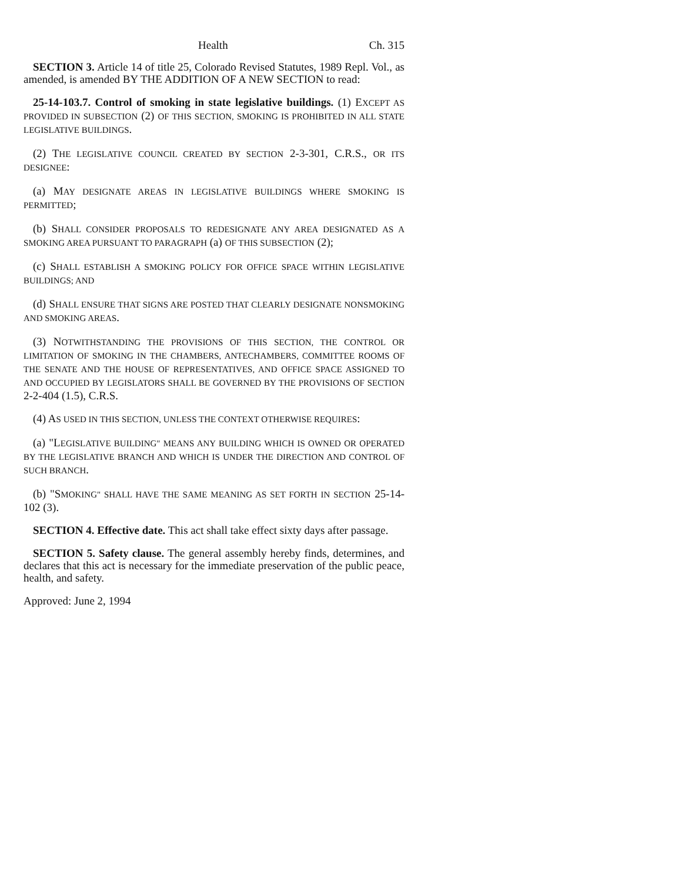Health Ch. 315
SECTION 3. Article 14 of title 25, Colorado Revised Statutes, 1989 Repl. Vol., as amended, is amended BY THE ADDITION OF A NEW SECTION to read:
25-14-103.7. Control of smoking in state legislative buildings. (1) EXCEPT AS PROVIDED IN SUBSECTION (2) OF THIS SECTION, SMOKING IS PROHIBITED IN ALL STATE LEGISLATIVE BUILDINGS.
(2) THE LEGISLATIVE COUNCIL CREATED BY SECTION 2-3-301, C.R.S., OR ITS DESIGNEE:
(a) MAY DESIGNATE AREAS IN LEGISLATIVE BUILDINGS WHERE SMOKING IS PERMITTED;
(b) SHALL CONSIDER PROPOSALS TO REDESIGNATE ANY AREA DESIGNATED AS A SMOKING AREA PURSUANT TO PARAGRAPH (a) OF THIS SUBSECTION (2);
(c) SHALL ESTABLISH A SMOKING POLICY FOR OFFICE SPACE WITHIN LEGISLATIVE BUILDINGS; AND
(d) SHALL ENSURE THAT SIGNS ARE POSTED THAT CLEARLY DESIGNATE NONSMOKING AND SMOKING AREAS.
(3) NOTWITHSTANDING THE PROVISIONS OF THIS SECTION, THE CONTROL OR LIMITATION OF SMOKING IN THE CHAMBERS, ANTECHAMBERS, COMMITTEE ROOMS OF THE SENATE AND THE HOUSE OF REPRESENTATIVES, AND OFFICE SPACE ASSIGNED TO AND OCCUPIED BY LEGISLATORS SHALL BE GOVERNED BY THE PROVISIONS OF SECTION 2-2-404 (1.5), C.R.S.
(4) AS USED IN THIS SECTION, UNLESS THE CONTEXT OTHERWISE REQUIRES:
(a) "LEGISLATIVE BUILDING" MEANS ANY BUILDING WHICH IS OWNED OR OPERATED BY THE LEGISLATIVE BRANCH AND WHICH IS UNDER THE DIRECTION AND CONTROL OF SUCH BRANCH.
(b) "SMOKING" SHALL HAVE THE SAME MEANING AS SET FORTH IN SECTION 25-14-102 (3).
SECTION 4. Effective date. This act shall take effect sixty days after passage.
SECTION 5. Safety clause. The general assembly hereby finds, determines, and declares that this act is necessary for the immediate preservation of the public peace, health, and safety.
Approved: June 2, 1994